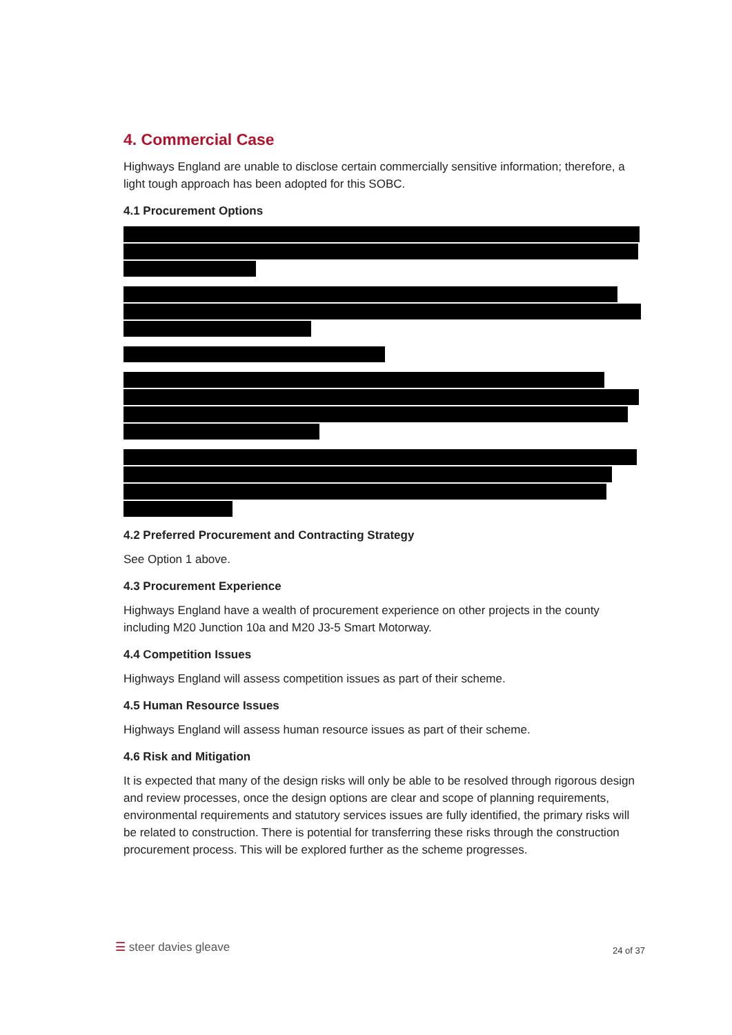4. Commercial Case
Highways England are unable to disclose certain commercially sensitive information; therefore, a light tough approach has been adopted for this SOBC.
4.1 Procurement Options
4.2 Preferred Procurement and Contracting Strategy
See Option 1 above.
4.3 Procurement Experience
Highways England have a wealth of procurement experience on other projects in the county including M20 Junction 10a and M20 J3-5 Smart Motorway.
4.4 Competition Issues
Highways England will assess competition issues as part of their scheme.
4.5 Human Resource Issues
Highways England will assess human resource issues as part of their scheme.
4.6 Risk and Mitigation
It is expected that many of the design risks will only be able to be resolved through rigorous design and review processes, once the design options are clear and scope of planning requirements, environmental requirements and statutory services issues are fully identified, the primary risks will be related to construction. There is potential for transferring these risks through the construction procurement process. This will be explored further as the scheme progresses.
☰ steer davies gleave 24 of 37